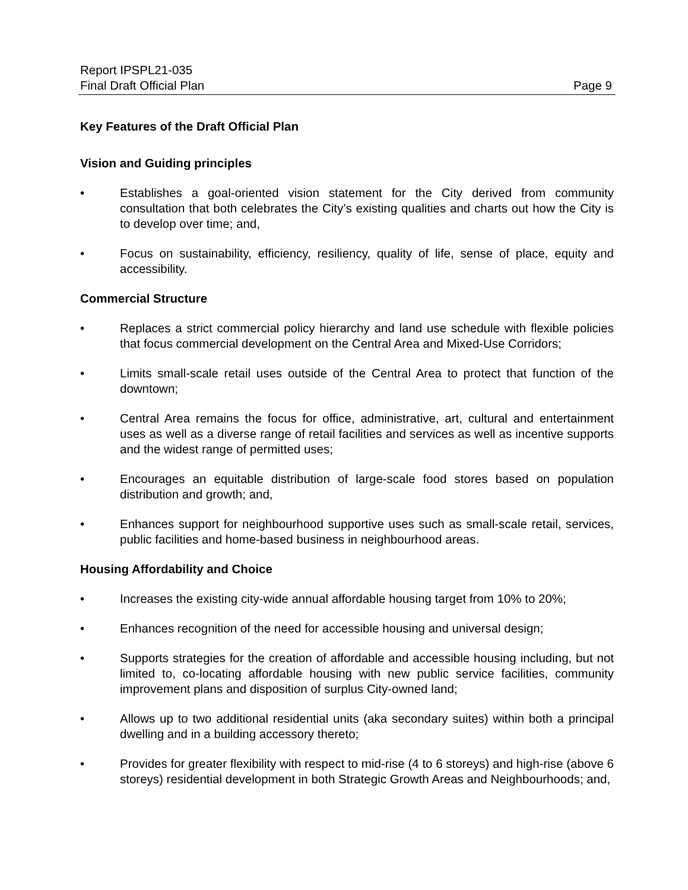Report IPSPL21-035
Final Draft Official Plan Page 9
Key Features of the Draft Official Plan
Vision and Guiding principles
• Establishes a goal-oriented vision statement for the City derived from community consultation that both celebrates the City’s existing qualities and charts out how the City is to develop over time; and,
• Focus on sustainability, efficiency, resiliency, quality of life, sense of place, equity and accessibility.
Commercial Structure
• Replaces a strict commercial policy hierarchy and land use schedule with flexible policies that focus commercial development on the Central Area and Mixed-Use Corridors;
• Limits small-scale retail uses outside of the Central Area to protect that function of the downtown;
• Central Area remains the focus for office, administrative, art, cultural and entertainment uses as well as a diverse range of retail facilities and services as well as incentive supports and the widest range of permitted uses;
• Encourages an equitable distribution of large-scale food stores based on population distribution and growth; and,
• Enhances support for neighbourhood supportive uses such as small-scale retail, services, public facilities and home-based business in neighbourhood areas.
Housing Affordability and Choice
• Increases the existing city-wide annual affordable housing target from 10% to 20%;
• Enhances recognition of the need for accessible housing and universal design;
• Supports strategies for the creation of affordable and accessible housing including, but not limited to, co-locating affordable housing with new public service facilities, community improvement plans and disposition of surplus City-owned land;
• Allows up to two additional residential units (aka secondary suites) within both a principal dwelling and in a building accessory thereto;
• Provides for greater flexibility with respect to mid-rise (4 to 6 storeys) and high-rise (above 6 storeys) residential development in both Strategic Growth Areas and Neighbourhoods; and,